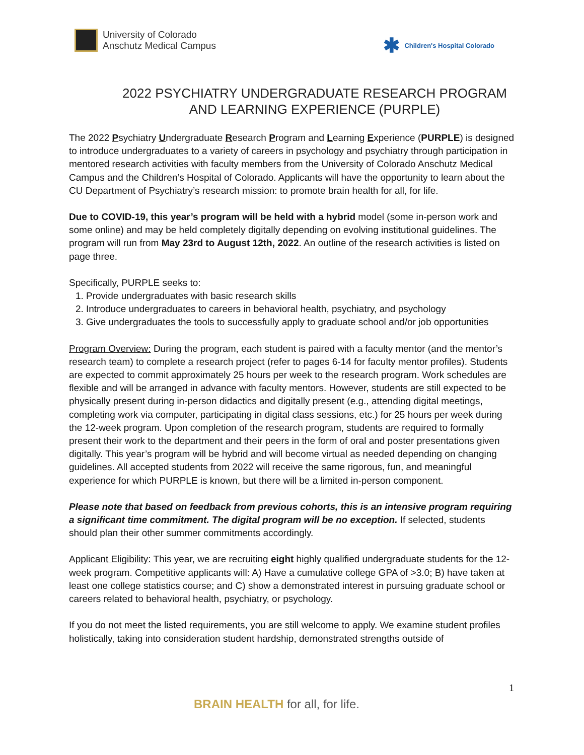University of Colorado
Anschutz Medical Campus
✱ Children's Hospital Colorado
2022 PSYCHIATRY UNDERGRADUATE RESEARCH PROGRAM
AND LEARNING EXPERIENCE (PURPLE)
The 2022 Psychiatry Undergraduate Research Program and Learning Experience (PURPLE) is designed to introduce undergraduates to a variety of careers in psychology and psychiatry through participation in mentored research activities with faculty members from the University of Colorado Anschutz Medical Campus and the Children’s Hospital of Colorado. Applicants will have the opportunity to learn about the CU Department of Psychiatry’s research mission: to promote brain health for all, for life.
Due to COVID-19, this year’s program will be held with a hybrid model (some in-person work and some online) and may be held completely digitally depending on evolving institutional guidelines. The program will run from May 23rd to August 12th, 2022. An outline of the research activities is listed on page three.
Specifically, PURPLE seeks to:
1. Provide undergraduates with basic research skills
2. Introduce undergraduates to careers in behavioral health, psychiatry, and psychology
3. Give undergraduates the tools to successfully apply to graduate school and/or job opportunities
Program Overview: During the program, each student is paired with a faculty mentor (and the mentor’s research team) to complete a research project (refer to pages 6-14 for faculty mentor profiles). Students are expected to commit approximately 25 hours per week to the research program. Work schedules are flexible and will be arranged in advance with faculty mentors. However, students are still expected to be physically present during in-person didactics and digitally present (e.g., attending digital meetings, completing work via computer, participating in digital class sessions, etc.) for 25 hours per week during the 12-week program. Upon completion of the research program, students are required to formally present their work to the department and their peers in the form of oral and poster presentations given digitally. This year’s program will be hybrid and will become virtual as needed depending on changing guidelines. All accepted students from 2022 will receive the same rigorous, fun, and meaningful experience for which PURPLE is known, but there will be a limited in-person component.
Please note that based on feedback from previous cohorts, this is an intensive program requiring a significant time commitment. The digital program will be no exception. If selected, students should plan their other summer commitments accordingly.
Applicant Eligibility: This year, we are recruiting eight highly qualified undergraduate students for the 12-week program. Competitive applicants will: A) Have a cumulative college GPA of >3.0; B) have taken at least one college statistics course; and C) show a demonstrated interest in pursuing graduate school or careers related to behavioral health, psychiatry, or psychology.
If you do not meet the listed requirements, you are still welcome to apply. We examine student profiles holistically, taking into consideration student hardship, demonstrated strengths outside of
1
BRAIN HEALTH for all, for life.